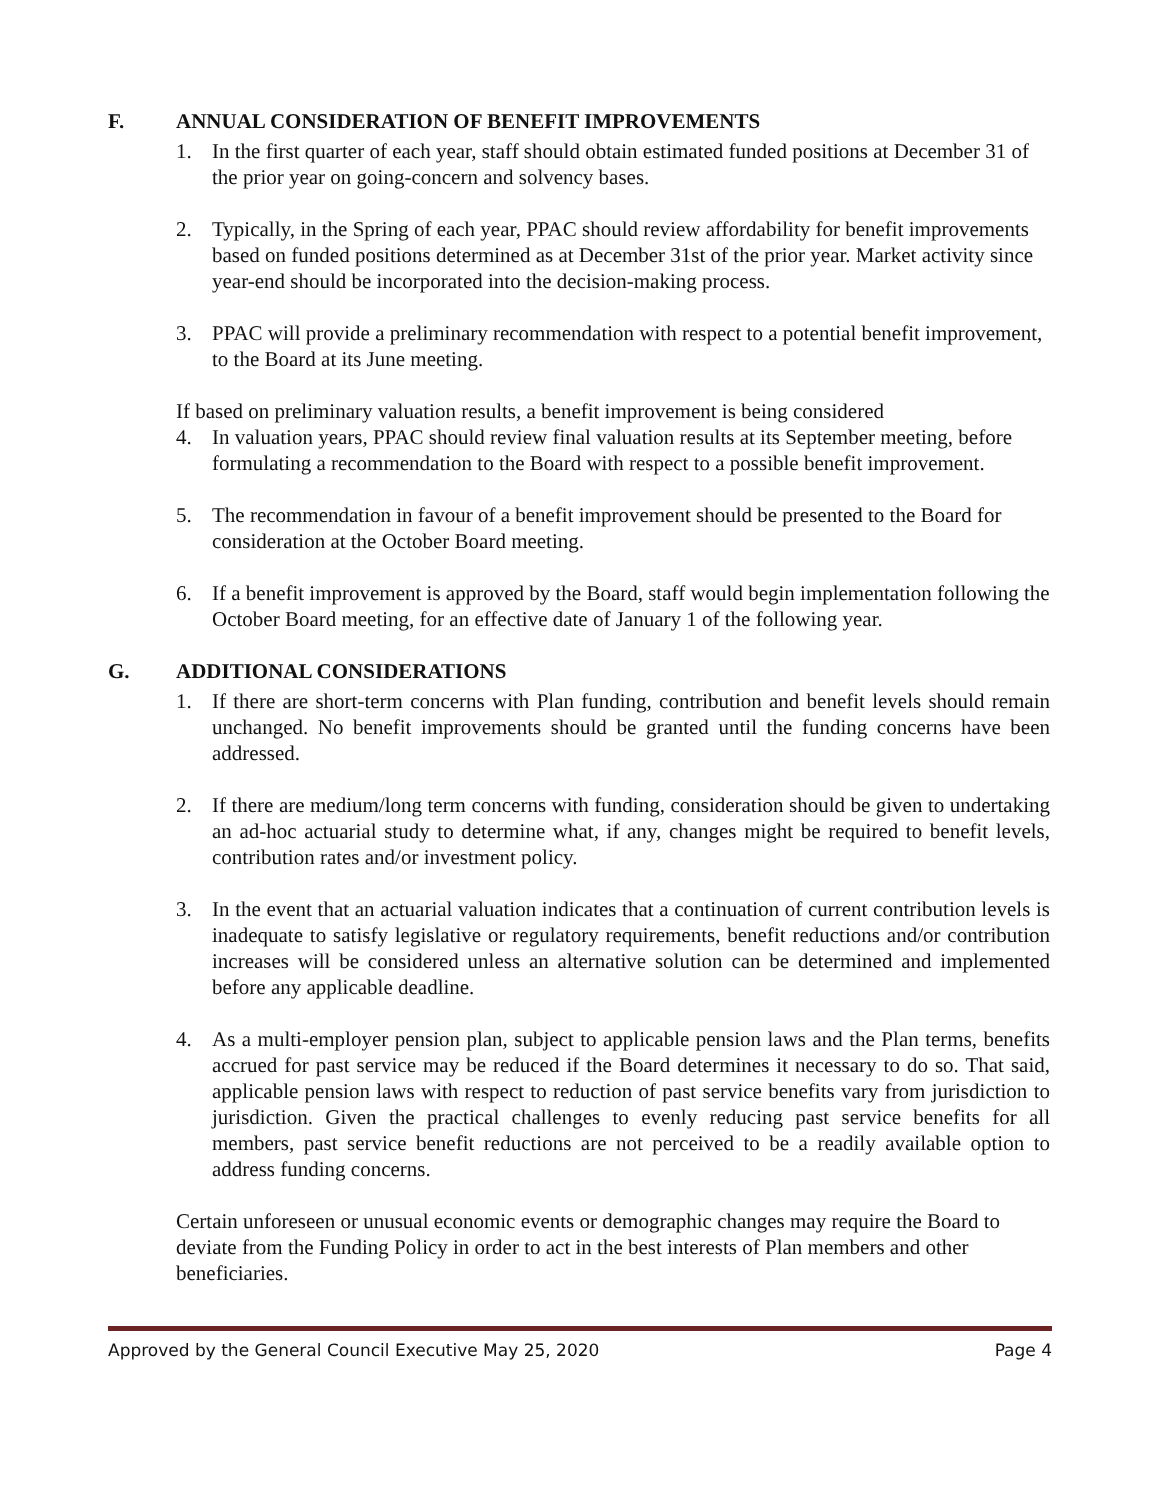F. ANNUAL CONSIDERATION OF BENEFIT IMPROVEMENTS
1. In the first quarter of each year, staff should obtain estimated funded positions at December 31 of the prior year on going-concern and solvency bases.
2. Typically, in the Spring of each year, PPAC should review affordability for benefit improvements based on funded positions determined as at December 31st of the prior year. Market activity since year-end should be incorporated into the decision-making process.
3. PPAC will provide a preliminary recommendation with respect to a potential benefit improvement, to the Board at its June meeting.
If based on preliminary valuation results, a benefit improvement is being considered
4. In valuation years, PPAC should review final valuation results at its September meeting, before formulating a recommendation to the Board with respect to a possible benefit improvement.
5. The recommendation in favour of a benefit improvement should be presented to the Board for consideration at the October Board meeting.
6. If a benefit improvement is approved by the Board, staff would begin implementation following the October Board meeting, for an effective date of January 1 of the following year.
G. ADDITIONAL CONSIDERATIONS
1. If there are short-term concerns with Plan funding, contribution and benefit levels should remain unchanged. No benefit improvements should be granted until the funding concerns have been addressed.
2. If there are medium/long term concerns with funding, consideration should be given to undertaking an ad-hoc actuarial study to determine what, if any, changes might be required to benefit levels, contribution rates and/or investment policy.
3. In the event that an actuarial valuation indicates that a continuation of current contribution levels is inadequate to satisfy legislative or regulatory requirements, benefit reductions and/or contribution increases will be considered unless an alternative solution can be determined and implemented before any applicable deadline.
4. As a multi-employer pension plan, subject to applicable pension laws and the Plan terms, benefits accrued for past service may be reduced if the Board determines it necessary to do so. That said, applicable pension laws with respect to reduction of past service benefits vary from jurisdiction to jurisdiction. Given the practical challenges to evenly reducing past service benefits for all members, past service benefit reductions are not perceived to be a readily available option to address funding concerns.
Certain unforeseen or unusual economic events or demographic changes may require the Board to deviate from the Funding Policy in order to act in the best interests of Plan members and other beneficiaries.
Approved by the General Council Executive May 25, 2020 Page 4